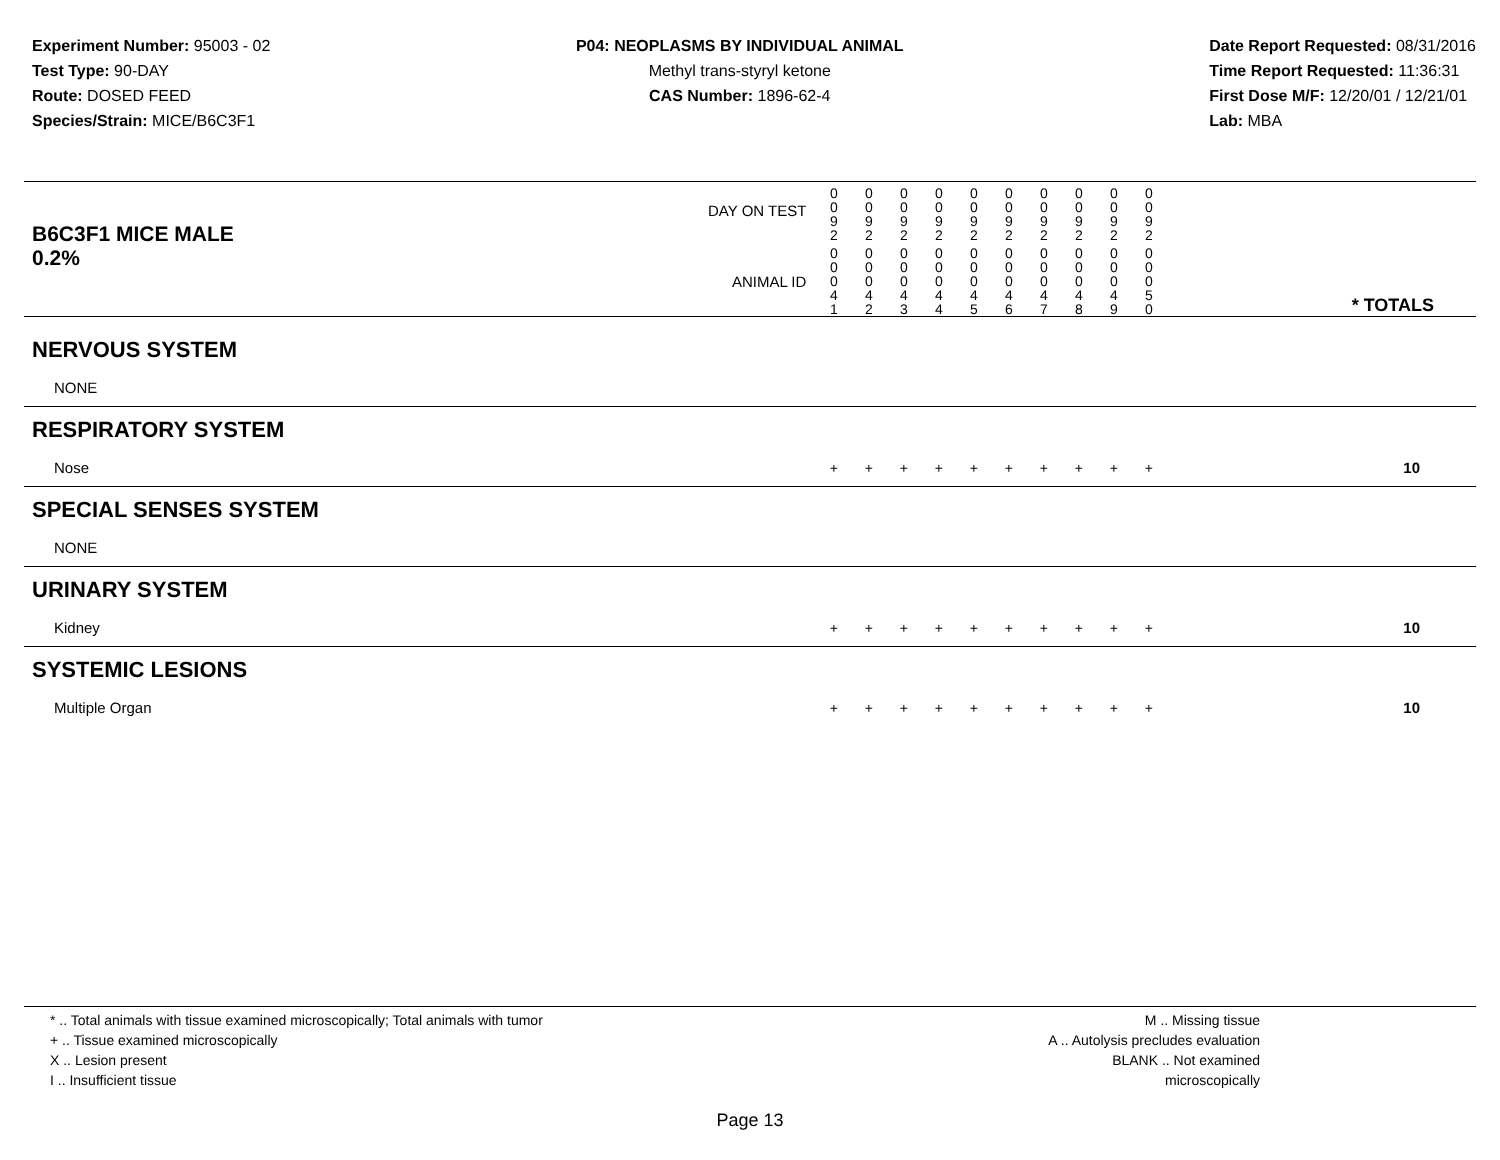Experiment Number: 95003 - 02
Test Type: 90-DAY
Route: DOSED FEED
Species/Strain: MICE/B6C3F1
P04: NEOPLASMS BY INDIVIDUAL ANIMAL
Methyl trans-styryl ketone
CAS Number: 1896-62-4
Date Report Requested: 08/31/2016
Time Report Requested: 11:36:31
First Dose M/F: 12/20/01 / 12/21/01
Lab: MBA
| B6C3F1 MICE MALE | DAY ON TEST | 0 0 9 2 | 0 0 9 2 | 0 0 9 2 | 0 0 9 2 | 0 0 9 2 | 0 0 9 2 | 0 0 9 2 | 0 0 9 2 | 0 0 9 2 | 0 0 9 2 | |
| 0.2% | ANIMAL ID | 0 0 0 4 1 | 0 0 0 4 2 | 0 0 0 4 3 | 0 0 0 4 4 | 0 0 0 4 5 | 0 0 0 4 6 | 0 0 0 4 7 | 0 0 0 4 8 | 0 0 0 4 9 | 0 0 0 5 0 | * TOTALS |
| NERVOUS SYSTEM | | | | | | | | | | | | |
| NONE | | | | | | | | | | | | |
| RESPIRATORY SYSTEM | | | | | | | | | | | | |
| Nose | | + | + | + | + | + | + | + | + | + | + | 10 |
| SPECIAL SENSES SYSTEM | | | | | | | | | | | | |
| NONE | | | | | | | | | | | | |
| URINARY SYSTEM | | | | | | | | | | | | |
| Kidney | | + | + | + | + | + | + | + | + | + | + | 10 |
| SYSTEMIC LESIONS | | | | | | | | | | | | |
| Multiple Organ | | + | + | + | + | + | + | + | + | + | + | 10 |
* .. Total animals with tissue examined microscopically; Total animals with tumor
+ .. Tissue examined microscopically
X .. Lesion present
I .. Insufficient tissue
M .. Missing tissue
A .. Autolysis precludes evaluation
BLANK .. Not examined microscopically
Page 13